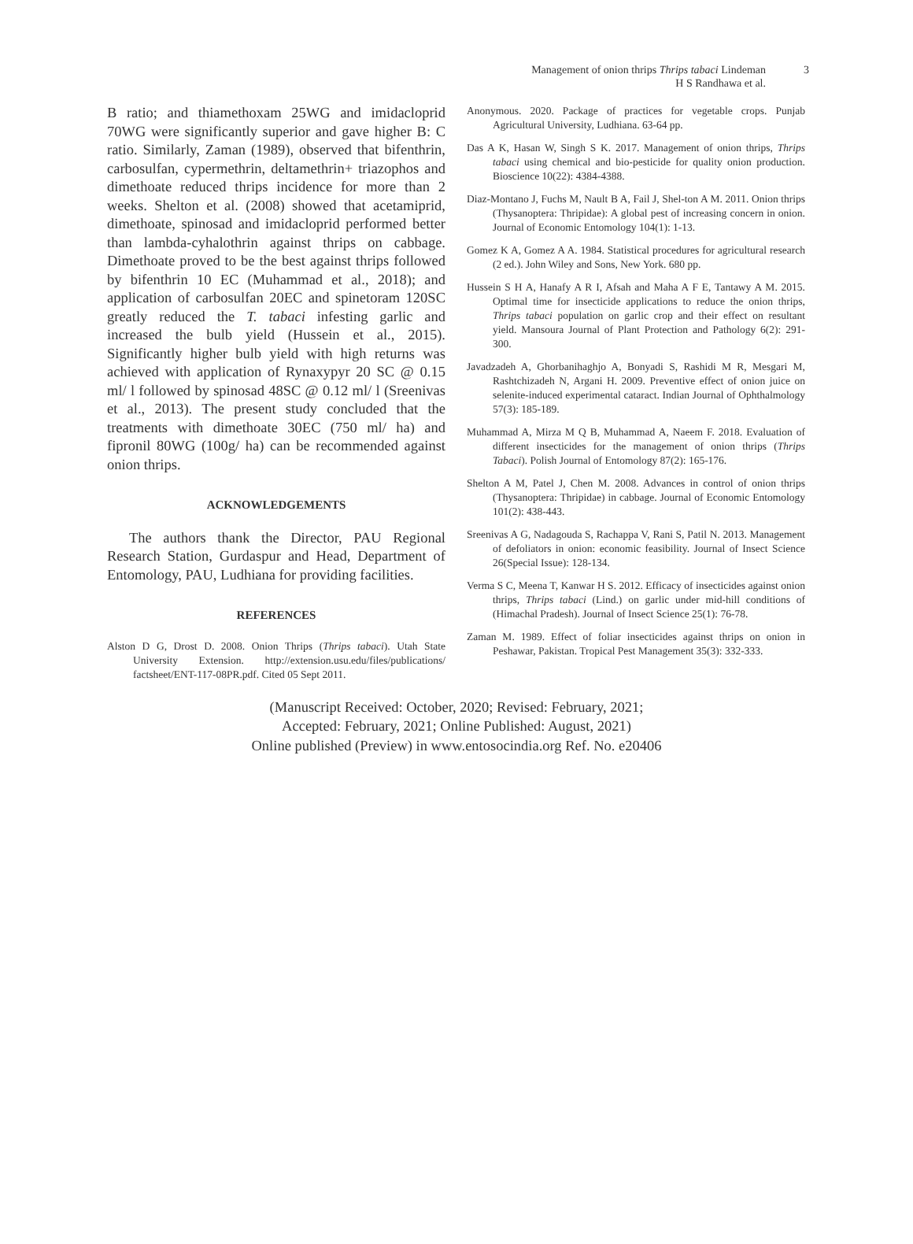Management of onion thrips Thrips tabaci Lindeman
H S Randhawa et al.
3
B ratio; and thiamethoxam 25WG and imidacloprid 70WG were significantly superior and gave higher B: C ratio. Similarly, Zaman (1989), observed that bifenthrin, carbosulfan, cypermethrin, deltamethrin+ triazophos and dimethoate reduced thrips incidence for more than 2 weeks. Shelton et al. (2008) showed that acetamiprid, dimethoate, spinosad and imidacloprid performed better than lambda-cyhalothrin against thrips on cabbage. Dimethoate proved to be the best against thrips followed by bifenthrin 10 EC (Muhammad et al., 2018); and application of carbosulfan 20EC and spinetoram 120SC greatly reduced the T. tabaci infesting garlic and increased the bulb yield (Hussein et al., 2015). Significantly higher bulb yield with high returns was achieved with application of Rynaxypyr 20 SC @ 0.15 ml/ l followed by spinosad 48SC @ 0.12 ml/ l (Sreenivas et al., 2013). The present study concluded that the treatments with dimethoate 30EC (750 ml/ ha) and fipronil 80WG (100g/ ha) can be recommended against onion thrips.
ACKNOWLEDGEMENTS
The authors thank the Director, PAU Regional Research Station, Gurdaspur and Head, Department of Entomology, PAU, Ludhiana for providing facilities.
REFERENCES
Alston D G, Drost D. 2008. Onion Thrips (Thrips tabaci). Utah State University Extension. http://extension.usu.edu/files/publications/ factsheet/ENT-117-08PR.pdf. Cited 05 Sept 2011.
Anonymous. 2020. Package of practices for vegetable crops. Punjab Agricultural University, Ludhiana. 63-64 pp.
Das A K, Hasan W, Singh S K. 2017. Management of onion thrips, Thrips tabaci using chemical and bio-pesticide for quality onion production. Bioscience 10(22): 4384-4388.
Diaz-Montano J, Fuchs M, Nault B A, Fail J, Shel-ton A M. 2011. Onion thrips (Thysanoptera: Thripidae): A global pest of increasing concern in onion. Journal of Economic Entomology 104(1): 1-13.
Gomez K A, Gomez A A. 1984. Statistical procedures for agricultural research (2 ed.). John Wiley and Sons, New York. 680 pp.
Hussein S H A, Hanafy A R I, Afsah and Maha A F E, Tantawy A M. 2015. Optimal time for insecticide applications to reduce the onion thrips, Thrips tabaci population on garlic crop and their effect on resultant yield. Mansoura Journal of Plant Protection and Pathology 6(2): 291-300.
Javadzadeh A, Ghorbanihaghjo A, Bonyadi S, Rashidi M R, Mesgari M, Rashtchizadeh N, Argani H. 2009. Preventive effect of onion juice on selenite-induced experimental cataract. Indian Journal of Ophthalmology 57(3): 185-189.
Muhammad A, Mirza M Q B, Muhammad A, Naeem F. 2018. Evaluation of different insecticides for the management of onion thrips (Thrips Tabaci). Polish Journal of Entomology 87(2): 165-176.
Shelton A M, Patel J, Chen M. 2008. Advances in control of onion thrips (Thysanoptera: Thripidae) in cabbage. Journal of Economic Entomology 101(2): 438-443.
Sreenivas A G, Nadagouda S, Rachappa V, Rani S, Patil N. 2013. Management of defoliators in onion: economic feasibility. Journal of Insect Science 26(Special Issue): 128-134.
Verma S C, Meena T, Kanwar H S. 2012. Efficacy of insecticides against onion thrips, Thrips tabaci (Lind.) on garlic under mid-hill conditions of (Himachal Pradesh). Journal of Insect Science 25(1): 76-78.
Zaman M. 1989. Effect of foliar insecticides against thrips on onion in Peshawar, Pakistan. Tropical Pest Management 35(3): 332-333.
(Manuscript Received: October, 2020; Revised: February, 2021;
Accepted: February, 2021; Online Published: August, 2021)
Online published (Preview) in www.entosocindia.org Ref. No. e20406